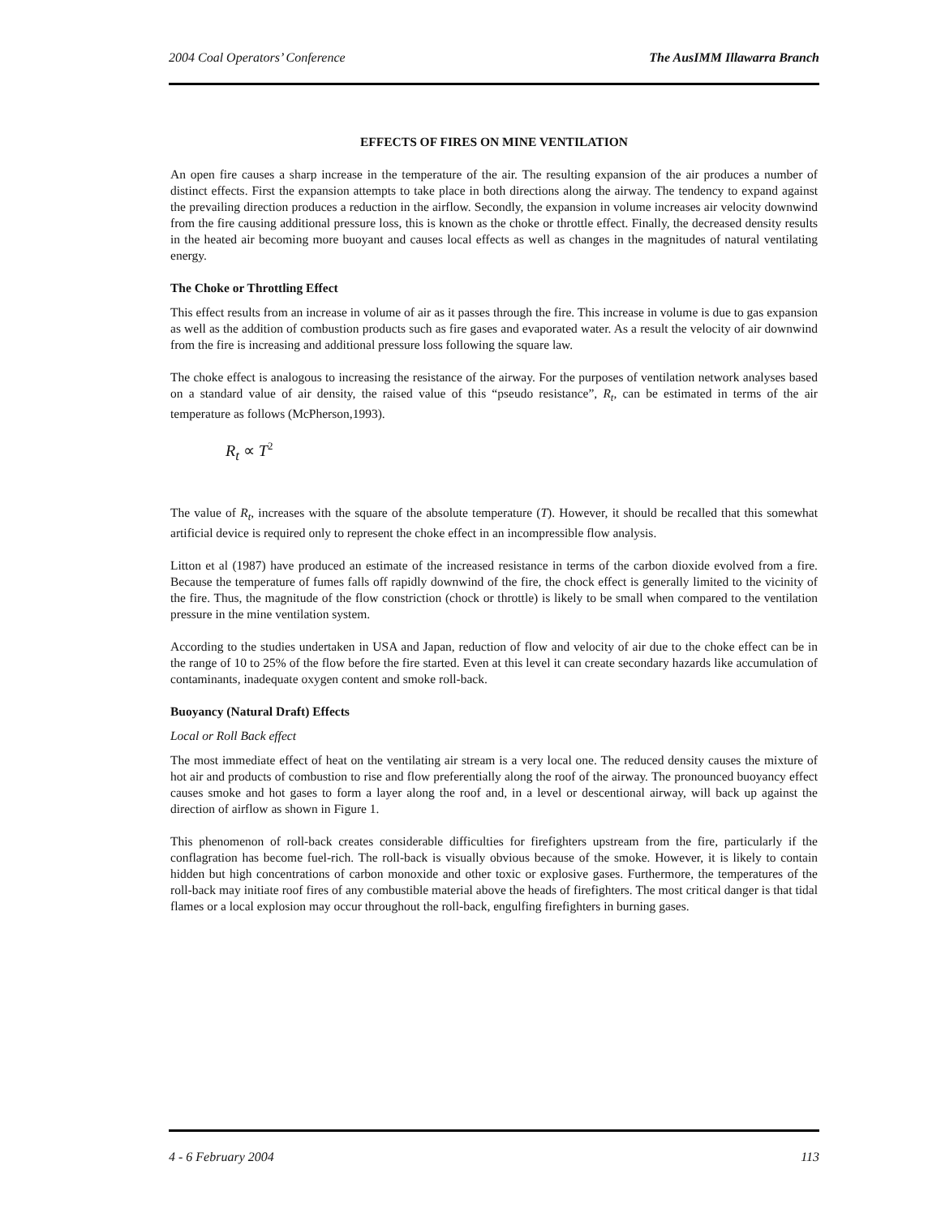2004 Coal Operators’ Conference The AusIMM Illawarra Branch
EFFECTS OF FIRES ON MINE VENTILATION
An open fire causes a sharp increase in the temperature of the air. The resulting expansion of the air produces a number of distinct effects. First the expansion attempts to take place in both directions along the airway. The tendency to expand against the prevailing direction produces a reduction in the airflow. Secondly, the expansion in volume increases air velocity downwind from the fire causing additional pressure loss, this is known as the choke or throttle effect. Finally, the decreased density results in the heated air becoming more buoyant and causes local effects as well as changes in the magnitudes of natural ventilating energy.
The Choke or Throttling Effect
This effect results from an increase in volume of air as it passes through the fire. This increase in volume is due to gas expansion as well as the addition of combustion products such as fire gases and evaporated water. As a result the velocity of air downwind from the fire is increasing and additional pressure loss following the square law.
The choke effect is analogous to increasing the resistance of the airway. For the purposes of ventilation network analyses based on a standard value of air density, the raised value of this “pseudo resistance”, R<sub>t</sub>, can be estimated in terms of the air temperature as follows (McPherson,1993).
R<sub>t</sub> ∝ T<sup>2</sup>
The value of R<sub>t</sub>, increases with the square of the absolute temperature (T). However, it should be recalled that this somewhat artificial device is required only to represent the choke effect in an incompressible flow analysis.
Litton et al (1987) have produced an estimate of the increased resistance in terms of the carbon dioxide evolved from a fire. Because the temperature of fumes falls off rapidly downwind of the fire, the chock effect is generally limited to the vicinity of the fire. Thus, the magnitude of the flow constriction (chock or throttle) is likely to be small when compared to the ventilation pressure in the mine ventilation system.
According to the studies undertaken in USA and Japan, reduction of flow and velocity of air due to the choke effect can be in the range of 10 to 25% of the flow before the fire started. Even at this level it can create secondary hazards like accumulation of contaminants, inadequate oxygen content and smoke roll-back.
Buoyancy (Natural Draft) Effects
Local or Roll Back effect
The most immediate effect of heat on the ventilating air stream is a very local one. The reduced density causes the mixture of hot air and products of combustion to rise and flow preferentially along the roof of the airway. The pronounced buoyancy effect causes smoke and hot gases to form a layer along the roof and, in a level or descentional airway, will back up against the direction of airflow as shown in Figure 1.
This phenomenon of roll-back creates considerable difficulties for firefighters upstream from the fire, particularly if the conflagration has become fuel-rich. The roll-back is visually obvious because of the smoke. However, it is likely to contain hidden but high concentrations of carbon monoxide and other toxic or explosive gases. Furthermore, the temperatures of the roll-back may initiate roof fires of any combustible material above the heads of firefighters. The most critical danger is that tidal flames or a local explosion may occur throughout the roll-back, engulfing firefighters in burning gases.
4 - 6 February 2004 113